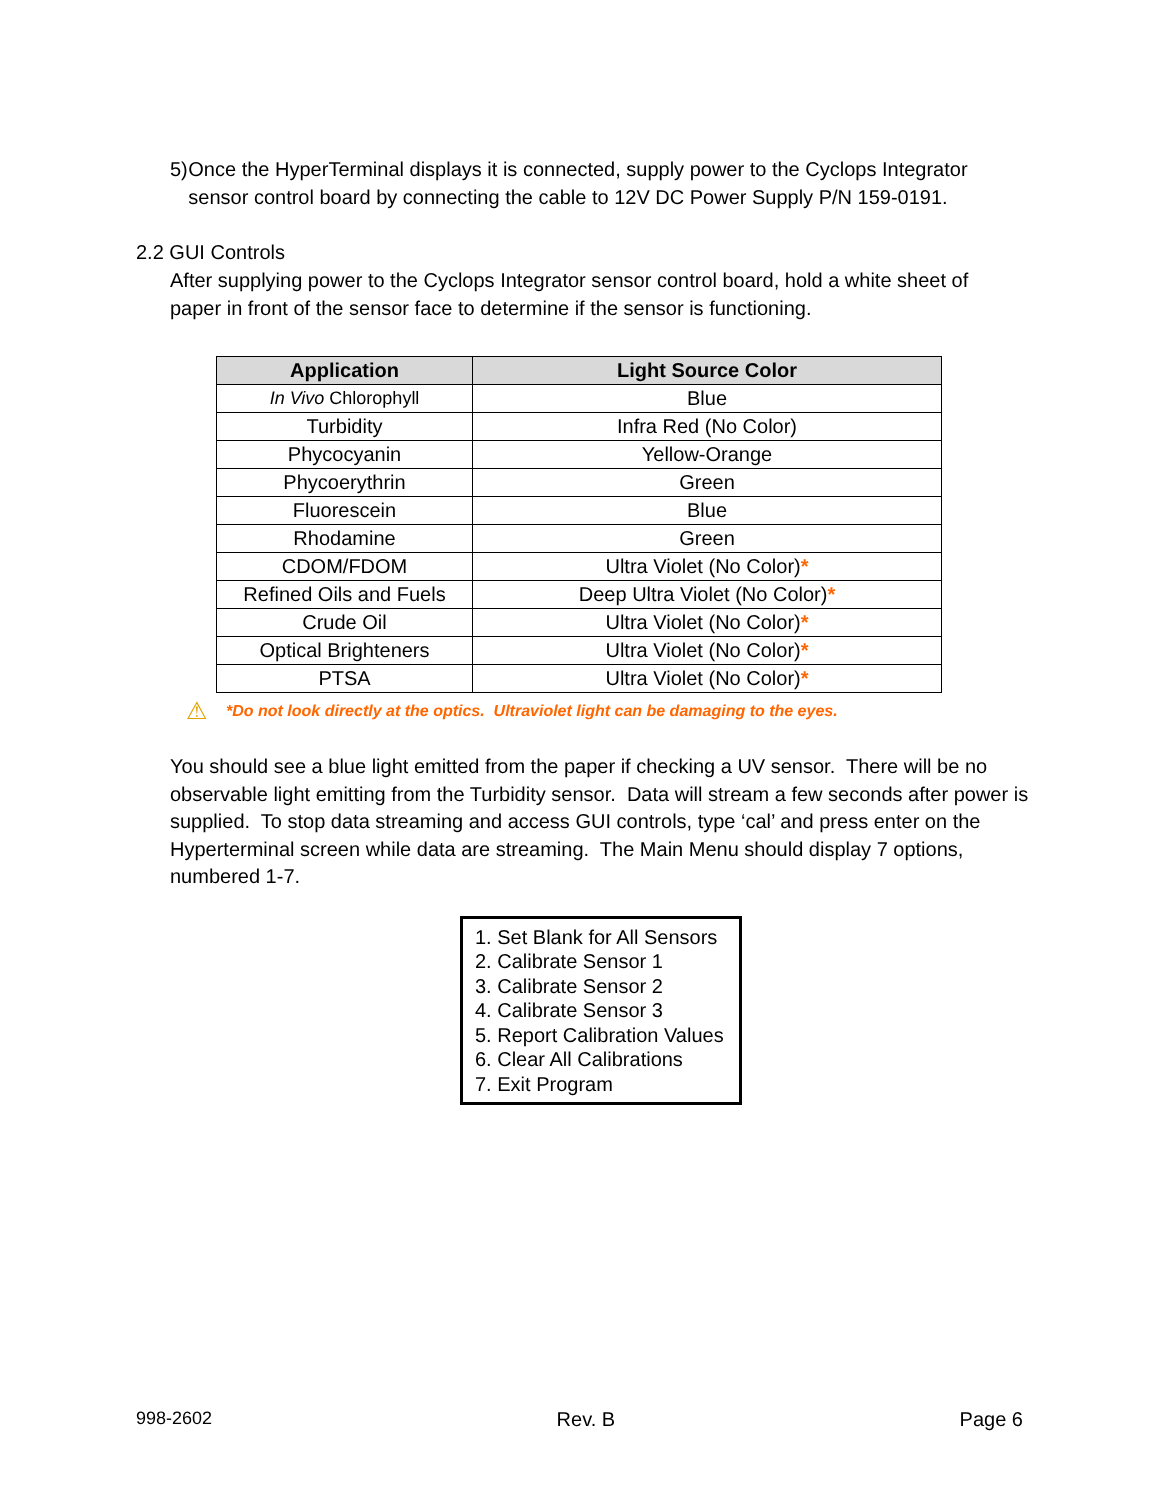5) Once the HyperTerminal displays it is connected, supply power to the Cyclops Integrator sensor control board by connecting the cable to 12V DC Power Supply P/N 159-0191.
2.2 GUI Controls
After supplying power to the Cyclops Integrator sensor control board, hold a white sheet of paper in front of the sensor face to determine if the sensor is functioning.
| Application | Light Source Color |
| --- | --- |
| In Vivo Chlorophyll | Blue |
| Turbidity | Infra Red (No Color) |
| Phycocyanin | Yellow-Orange |
| Phycoerythrin | Green |
| Fluorescein | Blue |
| Rhodamine | Green |
| CDOM/FDOM | Ultra Violet (No Color) * |
| Refined Oils and Fuels | Deep Ultra Violet (No Color) * |
| Crude Oil | Ultra Violet (No Color) * |
| Optical Brighteners | Ultra Violet (No Color) * |
| PTSA | Ultra Violet (No Color) * |
⚠ *Do not look directly at the optics. Ultraviolet light can be damaging to the eyes.
You should see a blue light emitted from the paper if checking a UV sensor. There will be no observable light emitting from the Turbidity sensor. Data will stream a few seconds after power is supplied. To stop data streaming and access GUI controls, type ‘cal’ and press enter on the Hyperterminal screen while data are streaming. The Main Menu should display 7 options, numbered 1-7.
1. Set Blank for All Sensors
2. Calibrate Sensor 1
3. Calibrate Sensor 2
4. Calibrate Sensor 3
5. Report Calibration Values
6. Clear All Calibrations
7. Exit Program
998-2602 Rev. B Page 6